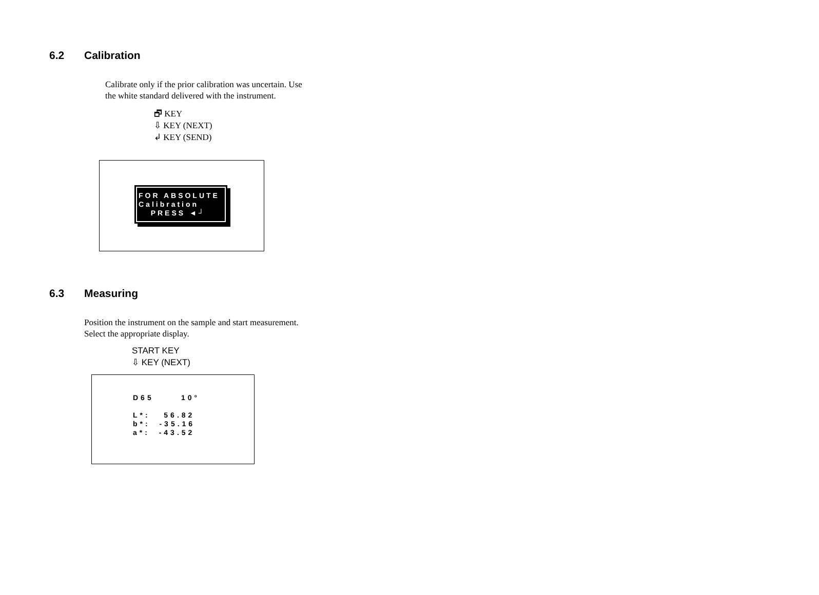6.2 Calibration
Calibrate only if the prior calibration was uncertain. Use
the white standard delivered with the instrument.
🗗 KEY
⇩ KEY (NEXT)
↲ KEY (SEND)
FOR ABSOLUTE
Calibration
PRESS ◄┘
6.3 Measuring
Position the instrument on the sample and start measurement.
Select the appropriate display.
START KEY
⇩ KEY (NEXT)
D65 10° L*: 56.82 b*: -35.16 a*: -43.52